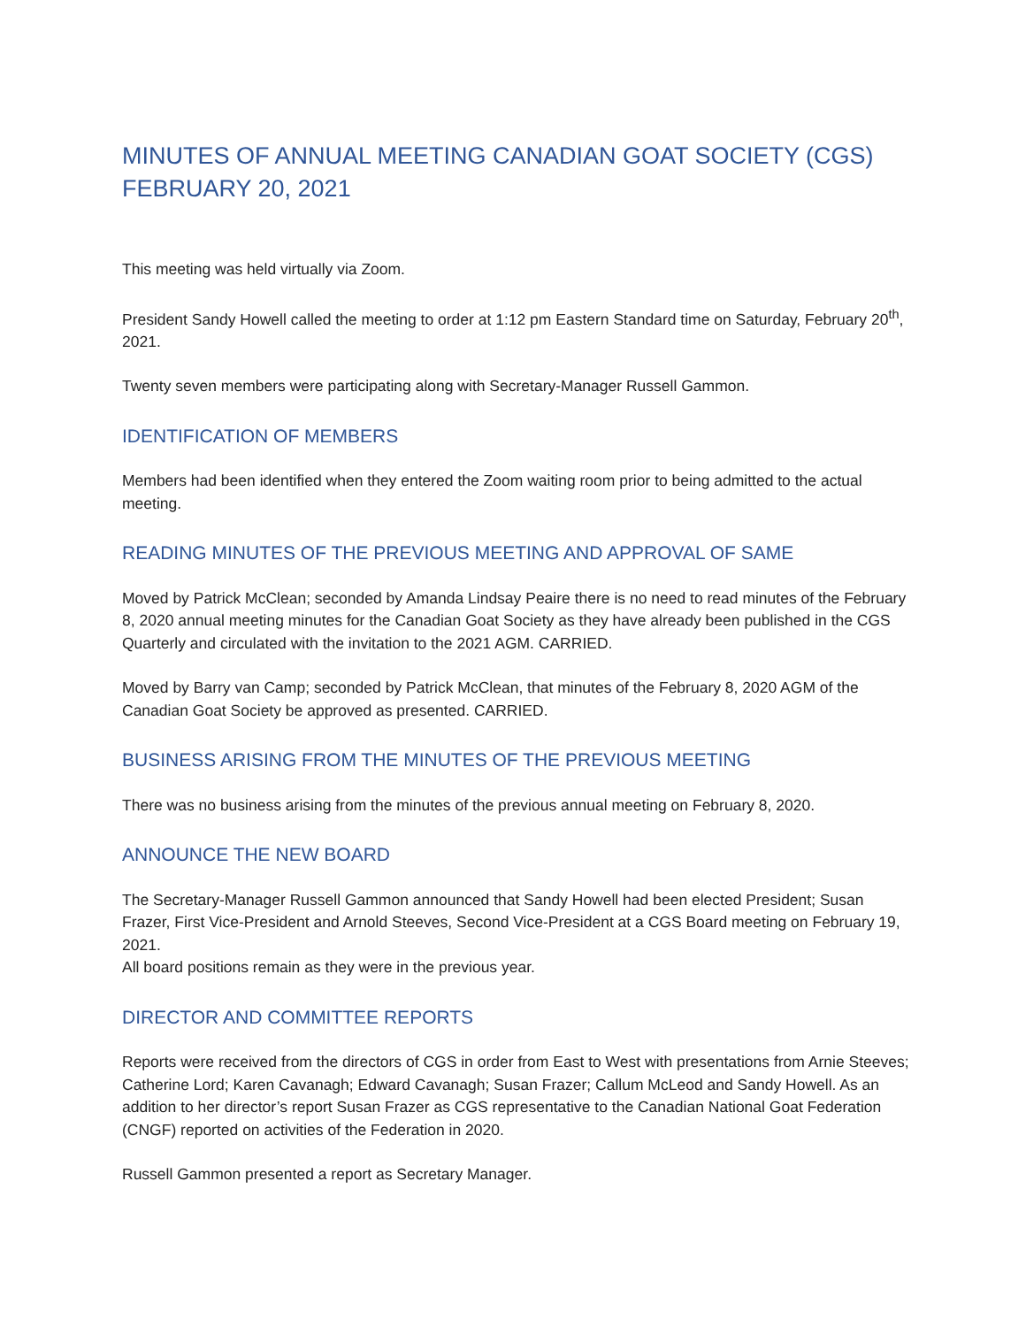MINUTES OF ANNUAL MEETING CANADIAN GOAT SOCIETY (CGS)
FEBRUARY 20, 2021
This meeting was held virtually via Zoom.
President Sandy Howell called the meeting to order at 1:12 pm Eastern Standard time on Saturday, February 20<sup>th</sup>, 2021.
Twenty seven members were participating along with Secretary-Manager Russell Gammon.
IDENTIFICATION OF MEMBERS
Members had been identified when they entered the Zoom waiting room prior to being admitted to the actual meeting.
READING MINUTES OF THE PREVIOUS MEETING AND APPROVAL OF SAME
Moved by Patrick McClean; seconded by Amanda Lindsay Peaire there is no need to read minutes of the February 8, 2020 annual meeting minutes for the Canadian Goat Society as they have already been published in the CGS Quarterly and circulated with the invitation to the 2021 AGM. CARRIED.
Moved by Barry van Camp; seconded by Patrick McClean, that minutes of the February 8, 2020 AGM of the Canadian Goat Society be approved as presented. CARRIED.
BUSINESS ARISING FROM THE MINUTES OF THE PREVIOUS MEETING
There was no business arising from the minutes of the previous annual meeting on February 8, 2020.
ANNOUNCE THE NEW BOARD
The Secretary-Manager Russell Gammon announced that Sandy Howell had been elected President; Susan Frazer, First Vice-President and Arnold Steeves, Second Vice-President at a CGS Board meeting on February 19, 2021.
All board positions remain as they were in the previous year.
DIRECTOR AND COMMITTEE REPORTS
Reports were received from the directors of CGS in order from East to West with presentations from Arnie Steeves; Catherine Lord; Karen Cavanagh; Edward Cavanagh; Susan Frazer; Callum McLeod and Sandy Howell. As an addition to her director’s report Susan Frazer as CGS representative to the Canadian National Goat Federation (CNGF) reported on activities of the Federation in 2020.
Russell Gammon presented a report as Secretary Manager.